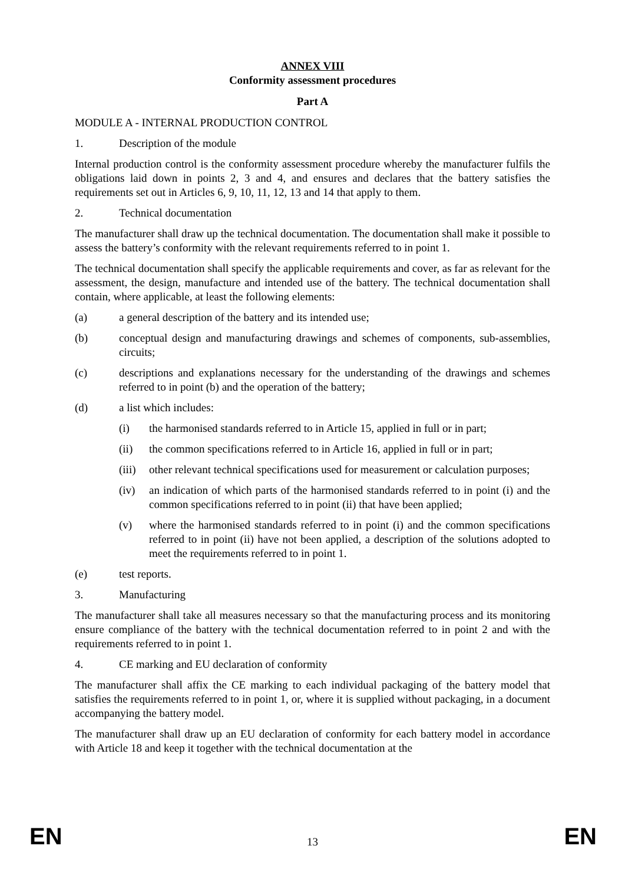ANNEX VIII
Conformity assessment procedures
Part A
MODULE A - INTERNAL PRODUCTION CONTROL
1. Description of the module
Internal production control is the conformity assessment procedure whereby the manufacturer fulfils the obligations laid down in points 2, 3 and 4, and ensures and declares that the battery satisfies the requirements set out in Articles 6, 9, 10, 11, 12, 13 and 14 that apply to them.
2. Technical documentation
The manufacturer shall draw up the technical documentation. The documentation shall make it possible to assess the battery’s conformity with the relevant requirements referred to in point 1.
The technical documentation shall specify the applicable requirements and cover, as far as relevant for the assessment, the design, manufacture and intended use of the battery. The technical documentation shall contain, where applicable, at least the following elements:
(a) a general description of the battery and its intended use;
(b) conceptual design and manufacturing drawings and schemes of components, sub-assemblies, circuits;
(c) descriptions and explanations necessary for the understanding of the drawings and schemes referred to in point (b) and the operation of the battery;
(d) a list which includes:
(i) the harmonised standards referred to in Article 15, applied in full or in part;
(ii) the common specifications referred to in Article 16, applied in full or in part;
(iii) other relevant technical specifications used for measurement or calculation purposes;
(iv) an indication of which parts of the harmonised standards referred to in point (i) and the common specifications referred to in point (ii) that have been applied;
(v) where the harmonised standards referred to in point (i) and the common specifications referred to in point (ii) have not been applied, a description of the solutions adopted to meet the requirements referred to in point 1.
(e) test reports.
3. Manufacturing
The manufacturer shall take all measures necessary so that the manufacturing process and its monitoring ensure compliance of the battery with the technical documentation referred to in point 2 and with the requirements referred to in point 1.
4. CE marking and EU declaration of conformity
The manufacturer shall affix the CE marking to each individual packaging of the battery model that satisfies the requirements referred to in point 1, or, where it is supplied without packaging, in a document accompanying the battery model.
The manufacturer shall draw up an EU declaration of conformity for each battery model in accordance with Article 18 and keep it together with the technical documentation at the
EN 13 EN